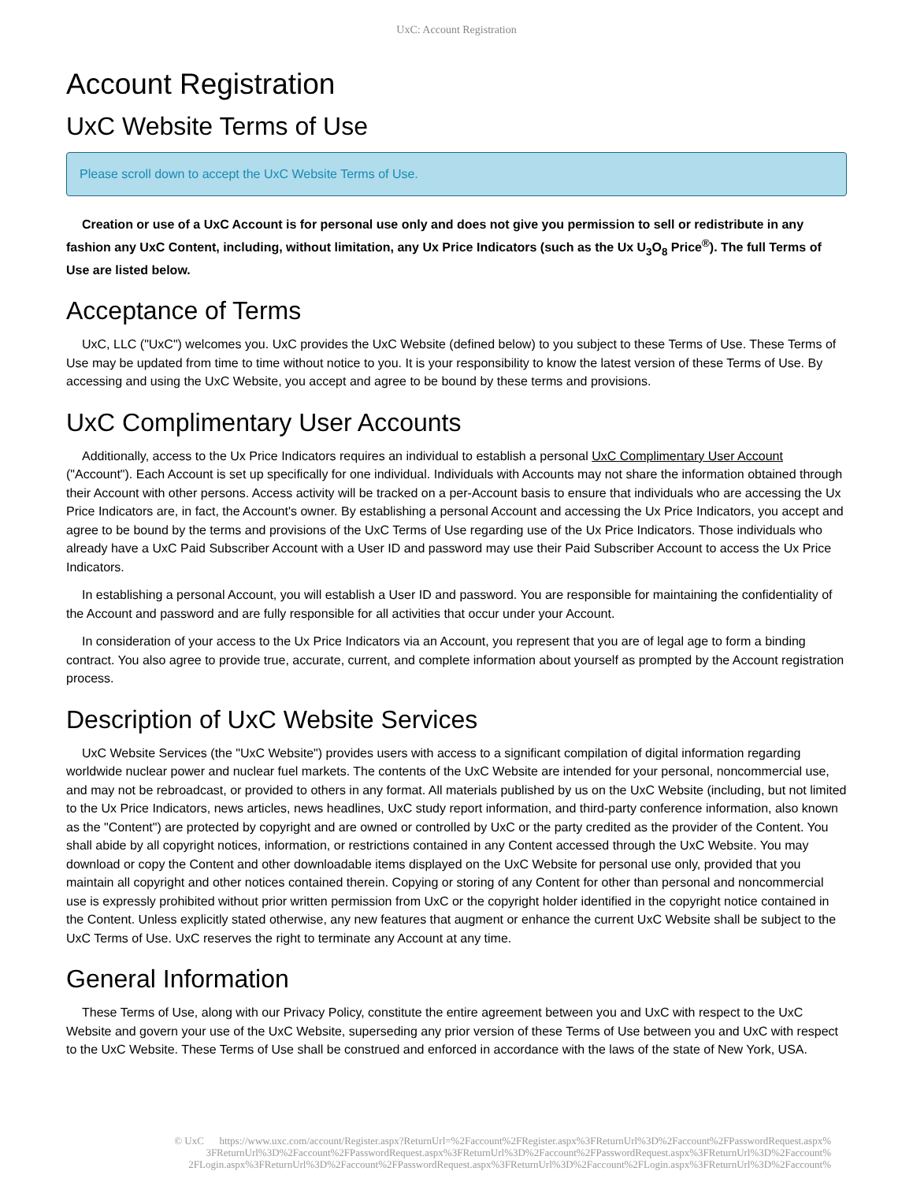UxC: Account Registration
Account Registration
UxC Website Terms of Use
Please scroll down to accept the UxC Website Terms of Use.
Creation or use of a UxC Account is for personal use only and does not give you permission to sell or redistribute in any fashion any UxC Content, including, without limitation, any Ux Price Indicators (such as the Ux U<sub>3</sub>O<sub>8</sub> Price<sup>®</sup>). The full Terms of Use are listed below.
Acceptance of Terms
UxC, LLC ("UxC") welcomes you. UxC provides the UxC Website (defined below) to you subject to these Terms of Use. These Terms of Use may be updated from time to time without notice to you. It is your responsibility to know the latest version of these Terms of Use. By accessing and using the UxC Website, you accept and agree to be bound by these terms and provisions.
UxC Complimentary User Accounts
Additionally, access to the Ux Price Indicators requires an individual to establish a personal UxC Complimentary User Account ("Account"). Each Account is set up specifically for one individual. Individuals with Accounts may not share the information obtained through their Account with other persons. Access activity will be tracked on a per-Account basis to ensure that individuals who are accessing the Ux Price Indicators are, in fact, the Account's owner. By establishing a personal Account and accessing the Ux Price Indicators, you accept and agree to be bound by the terms and provisions of the UxC Terms of Use regarding use of the Ux Price Indicators. Those individuals who already have a UxC Paid Subscriber Account with a User ID and password may use their Paid Subscriber Account to access the Ux Price Indicators.
In establishing a personal Account, you will establish a User ID and password. You are responsible for maintaining the confidentiality of the Account and password and are fully responsible for all activities that occur under your Account.
In consideration of your access to the Ux Price Indicators via an Account, you represent that you are of legal age to form a binding contract. You also agree to provide true, accurate, current, and complete information about yourself as prompted by the Account registration process.
Description of UxC Website Services
UxC Website Services (the "UxC Website") provides users with access to a significant compilation of digital information regarding worldwide nuclear power and nuclear fuel markets. The contents of the UxC Website are intended for your personal, noncommercial use, and may not be rebroadcast, or provided to others in any format. All materials published by us on the UxC Website (including, but not limited to the Ux Price Indicators, news articles, news headlines, UxC study report information, and third-party conference information, also known as the "Content") are protected by copyright and are owned or controlled by UxC or the party credited as the provider of the Content. You shall abide by all copyright notices, information, or restrictions contained in any Content accessed through the UxC Website. You may download or copy the Content and other downloadable items displayed on the UxC Website for personal use only, provided that you maintain all copyright and other notices contained therein. Copying or storing of any Content for other than personal and noncommercial use is expressly prohibited without prior written permission from UxC or the copyright holder identified in the copyright notice contained in the Content. Unless explicitly stated otherwise, any new features that augment or enhance the current UxC Website shall be subject to the UxC Terms of Use. UxC reserves the right to terminate any Account at any time.
General Information
These Terms of Use, along with our Privacy Policy, constitute the entire agreement between you and UxC with respect to the UxC Website and govern your use of the UxC Website, superseding any prior version of these Terms of Use between you and UxC with respect to the UxC Website. These Terms of Use shall be construed and enforced in accordance with the laws of the state of New York, USA.
© UxC https://www.uxc.com/account/Register.aspx?ReturnUrl=%2Faccount%2FRegister.aspx%3FReturnUrl%3D%2Faccount%2FPasswordRequest.aspx% 3FReturnUrl%3D%2Faccount%2FPasswordRequest.aspx%3FReturnUrl%3D%2Faccount%2FPasswordRequest.aspx%3FReturnUrl%3D%2Faccount% 2FLogin.aspx%3FReturnUrl%3D%2Faccount%2FPasswordRequest.aspx%3FReturnUrl%3D%2Faccount%2FLogin.aspx%3FReturnUrl%3D%2Faccount%